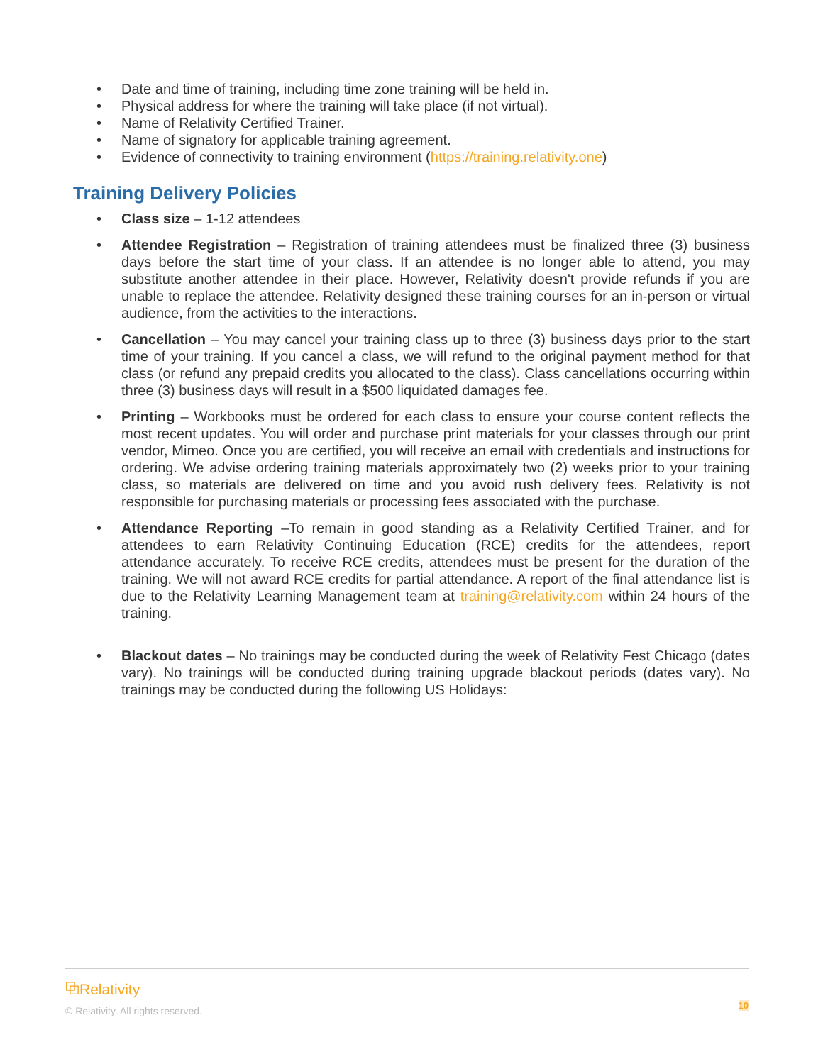• Date and time of training, including time zone training will be held in.
• Physical address for where the training will take place (if not virtual).
• Name of Relativity Certified Trainer.
• Name of signatory for applicable training agreement.
• Evidence of connectivity to training environment (https://training.relativity.one)
Training Delivery Policies
• Class size – 1-12 attendees
• Attendee Registration – Registration of training attendees must be finalized three (3) business days before the start time of your class. If an attendee is no longer able to attend, you may substitute another attendee in their place. However, Relativity doesn't provide refunds if you are unable to replace the attendee. Relativity designed these training courses for an in-person or virtual audience, from the activities to the interactions.
• Cancellation – You may cancel your training class up to three (3) business days prior to the start time of your training. If you cancel a class, we will refund to the original payment method for that class (or refund any prepaid credits you allocated to the class). Class cancellations occurring within three (3) business days will result in a $500 liquidated damages fee.
• Printing – Workbooks must be ordered for each class to ensure your course content reflects the most recent updates. You will order and purchase print materials for your classes through our print vendor, Mimeo. Once you are certified, you will receive an email with credentials and instructions for ordering. We advise ordering training materials approximately two (2) weeks prior to your training class, so materials are delivered on time and you avoid rush delivery fees. Relativity is not responsible for purchasing materials or processing fees associated with the purchase.
• Attendance Reporting –To remain in good standing as a Relativity Certified Trainer, and for attendees to earn Relativity Continuing Education (RCE) credits for the attendees, report attendance accurately. To receive RCE credits, attendees must be present for the duration of the training. We will not award RCE credits for partial attendance. A report of the final attendance list is due to the Relativity Learning Management team at training@relativity.com within 24 hours of the training.
• Blackout dates – No trainings may be conducted during the week of Relativity Fest Chicago (dates vary). No trainings will be conducted during training upgrade blackout periods (dates vary). No trainings may be conducted during the following US Holidays:
⧉Relativity<sup>·</sup>
© Relativity. All rights reserved.
10